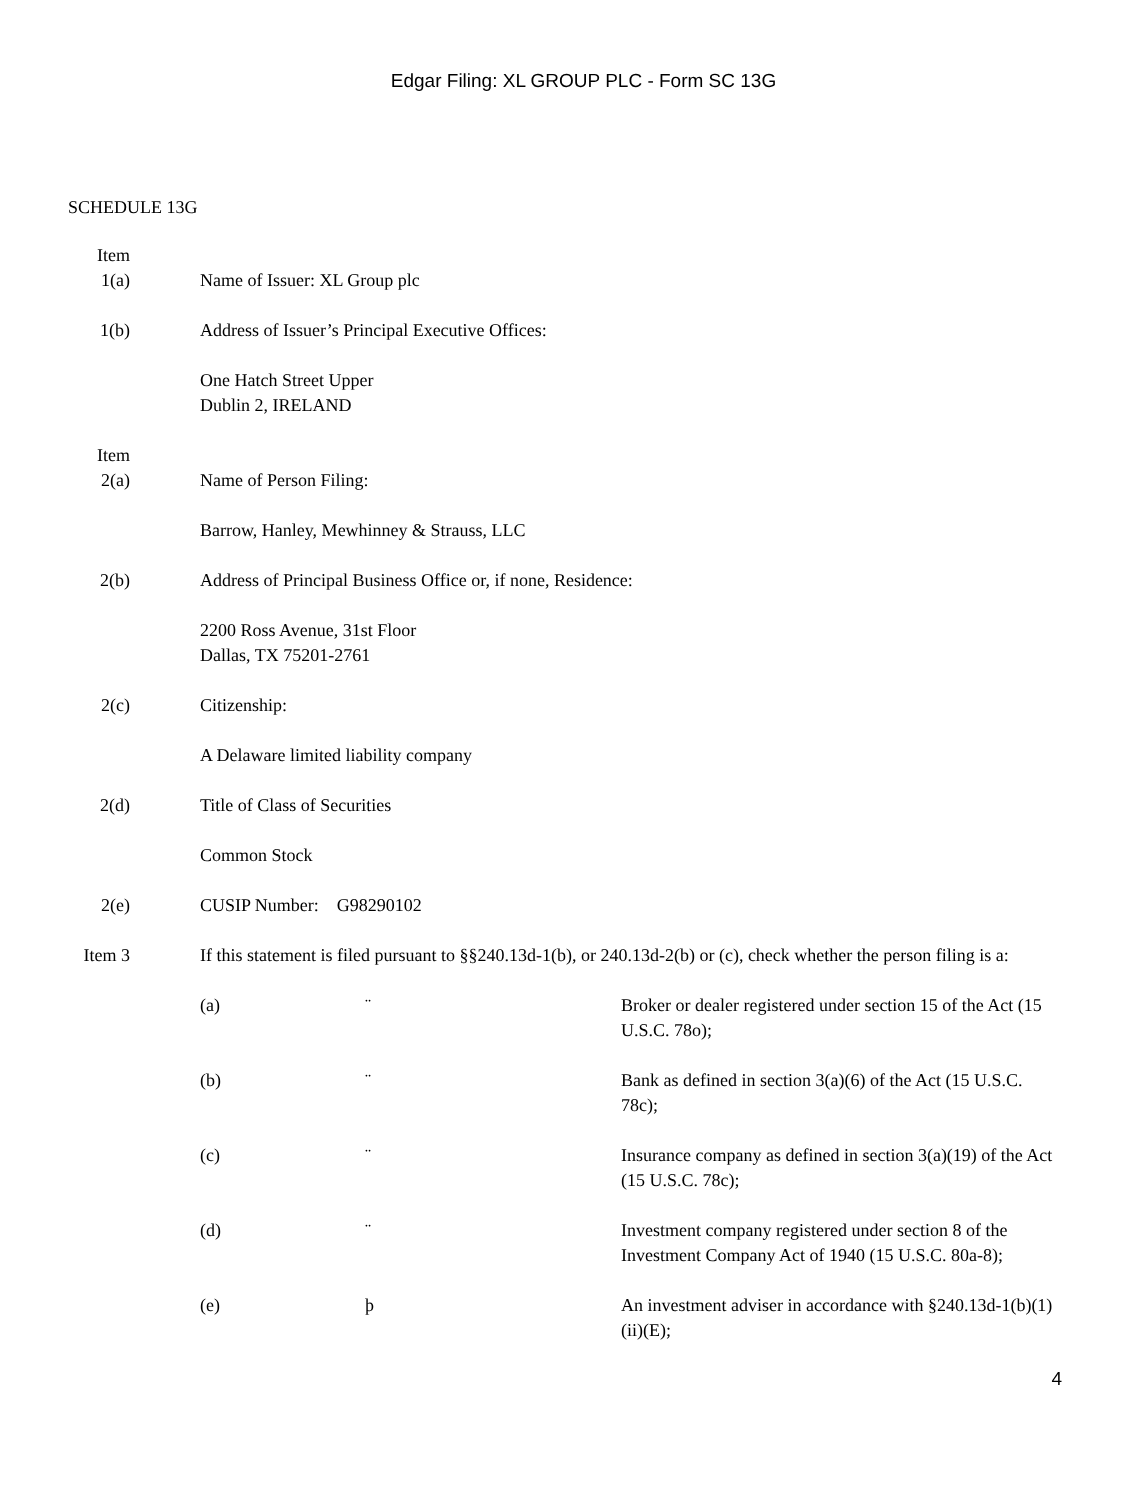Edgar Filing: XL GROUP PLC - Form SC 13G
SCHEDULE 13G
Item
1(a)
Name of Issuer: XL Group plc
1(b) Address of Issuer’s Principal Executive Offices:
One Hatch Street Upper
Dublin 2, IRELAND
Item
2(a)
Name of Person Filing:
Barrow, Hanley, Mewhinney & Strauss, LLC
2(b) Address of Principal Business Office or, if none, Residence:
2200 Ross Avenue, 31st Floor
Dallas, TX 75201-2761
2(c) Citizenship:
A Delaware limited liability company
2(d) Title of Class of Securities
Common Stock
2(e) CUSIP Number: G98290102
Item 3
If this statement is filed pursuant to §§240.13d-1(b), or 240.13d-2(b) or (c), check whether the person filing is a:
(a) ¨ Broker or dealer registered under section 15 of the Act (15 U.S.C. 78o);
(b) ¨ Bank as defined in section 3(a)(6) of the Act (15 U.S.C. 78c);
(c) ¨ Insurance company as defined in section 3(a)(19) of the Act (15 U.S.C. 78c);
(d) ¨ Investment company registered under section 8 of the Investment Company Act of 1940 (15 U.S.C. 80a-8);
(e) þ An investment adviser in accordance with §240.13d-1(b)(1)(ii)(E);
4